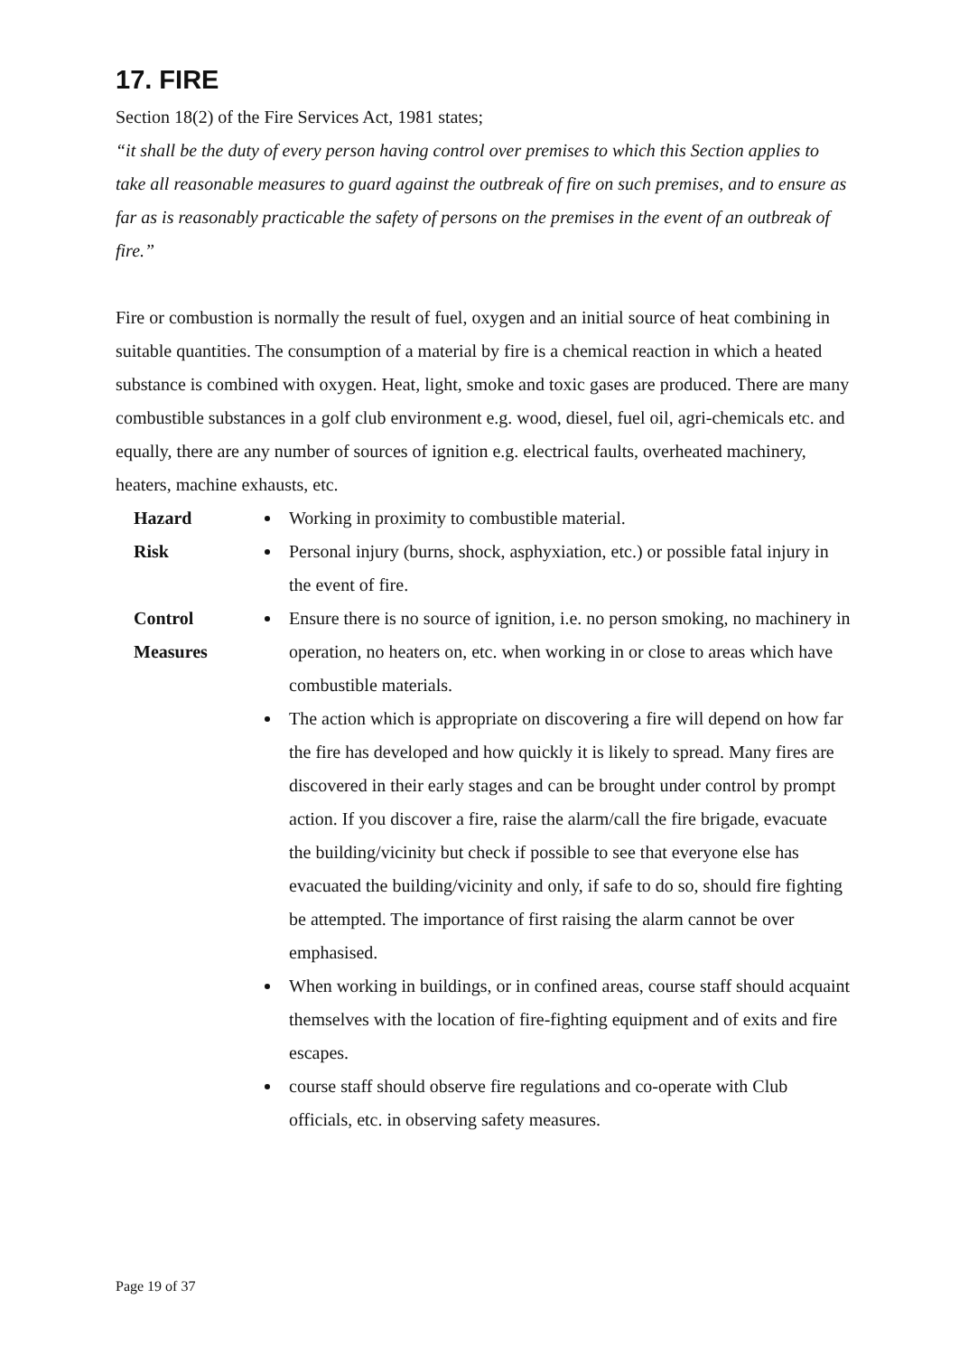17. FIRE
Section 18(2) of the Fire Services Act, 1981 states;
“it shall be the duty of every person having control over premises to which this Section applies to take all reasonable measures to guard against the outbreak of fire on such premises, and to ensure as far as is reasonably practicable the safety of persons on the premises in the event of an outbreak of fire.”
Fire or combustion is normally the result of fuel, oxygen and an initial source of heat combining in suitable quantities. The consumption of a material by fire is a chemical reaction in which a heated substance is combined with oxygen. Heat, light, smoke and toxic gases are produced. There are many combustible substances in a golf club environment e.g. wood, diesel, fuel oil, agri-chemicals etc. and equally, there are any number of sources of ignition e.g. electrical faults, overheated machinery, heaters, machine exhausts, etc.
Hazard
Working in proximity to combustible material.
Risk
Personal injury (burns, shock, asphyxiation, etc.) or possible fatal injury in the event of fire.
Control
Measures
Ensure there is no source of ignition, i.e. no person smoking, no machinery in operation, no heaters on, etc. when working in or close to areas which have combustible materials.
The action which is appropriate on discovering a fire will depend on how far the fire has developed and how quickly it is likely to spread. Many fires are discovered in their early stages and can be brought under control by prompt action. If you discover a fire, raise the alarm/call the fire brigade, evacuate the building/vicinity but check if possible to see that everyone else has evacuated the building/vicinity and only, if safe to do so, should fire fighting be attempted. The importance of first raising the alarm cannot be over emphasised.
When working in buildings, or in confined areas, course staff should acquaint themselves with the location of fire-fighting equipment and of exits and fire escapes.
course staff should observe fire regulations and co-operate with Club officials, etc. in observing safety measures.
Page 19 of 37